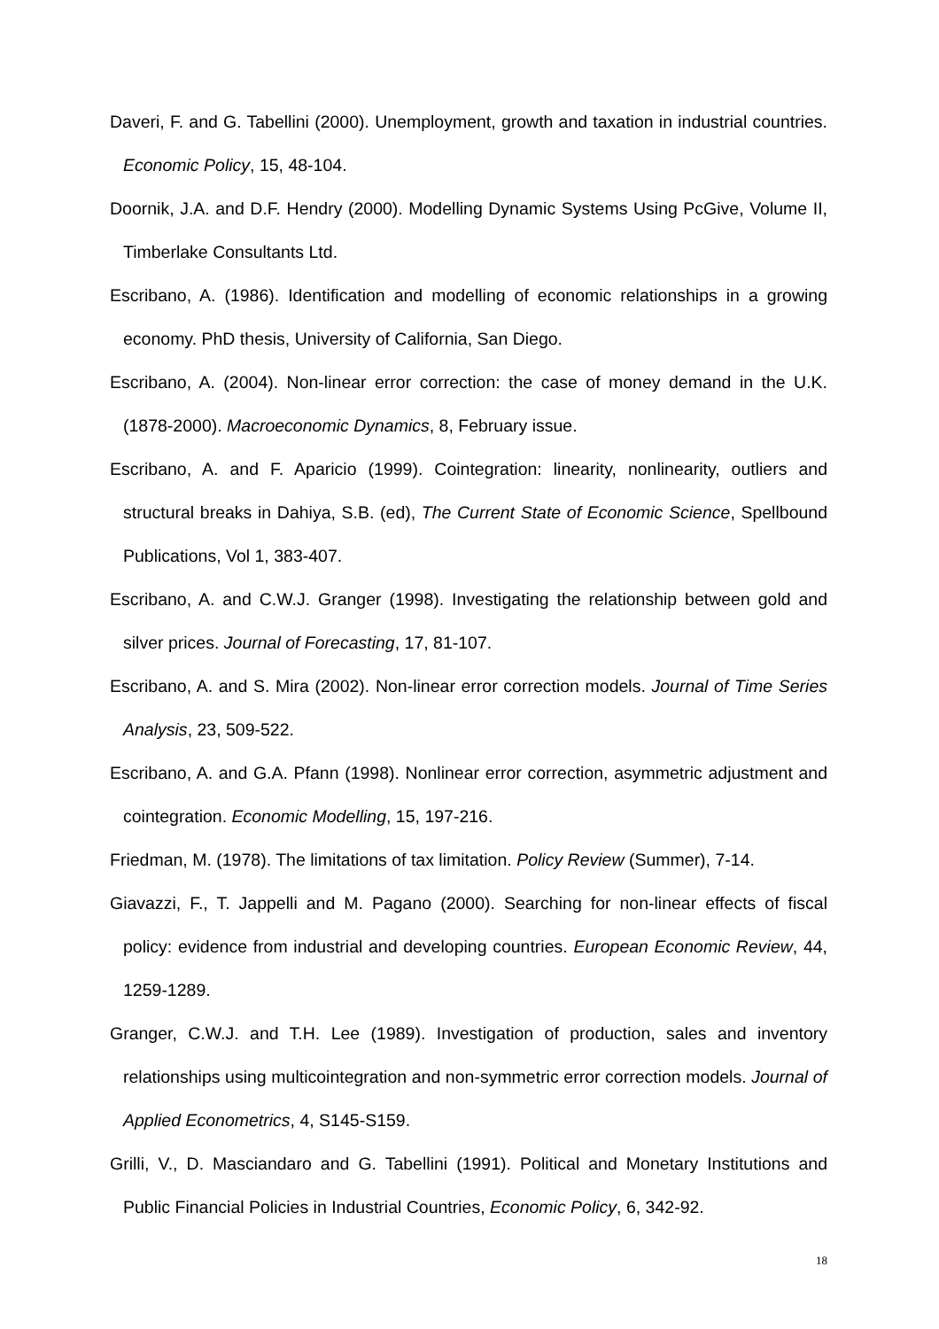Daveri, F. and G. Tabellini (2000). Unemployment, growth and taxation in industrial countries. Economic Policy, 15, 48-104.
Doornik, J.A. and D.F. Hendry (2000). Modelling Dynamic Systems Using PcGive, Volume II, Timberlake Consultants Ltd.
Escribano, A. (1986). Identification and modelling of economic relationships in a growing economy. PhD thesis, University of California, San Diego.
Escribano, A. (2004). Non-linear error correction: the case of money demand in the U.K. (1878-2000). Macroeconomic Dynamics, 8, February issue.
Escribano, A. and F. Aparicio (1999). Cointegration: linearity, nonlinearity, outliers and structural breaks in Dahiya, S.B. (ed), The Current State of Economic Science, Spellbound Publications, Vol 1, 383-407.
Escribano, A. and C.W.J. Granger (1998). Investigating the relationship between gold and silver prices. Journal of Forecasting, 17, 81-107.
Escribano, A. and S. Mira (2002). Non-linear error correction models. Journal of Time Series Analysis, 23, 509-522.
Escribano, A. and G.A. Pfann (1998). Nonlinear error correction, asymmetric adjustment and cointegration. Economic Modelling, 15, 197-216.
Friedman, M. (1978). The limitations of tax limitation. Policy Review (Summer), 7-14.
Giavazzi, F., T. Jappelli and M. Pagano (2000). Searching for non-linear effects of fiscal policy: evidence from industrial and developing countries. European Economic Review, 44, 1259-1289.
Granger, C.W.J. and T.H. Lee (1989). Investigation of production, sales and inventory relationships using multicointegration and non-symmetric error correction models. Journal of Applied Econometrics, 4, S145-S159.
Grilli, V., D. Masciandaro and G. Tabellini (1991). Political and Monetary Institutions and Public Financial Policies in Industrial Countries, Economic Policy, 6, 342-92.
18